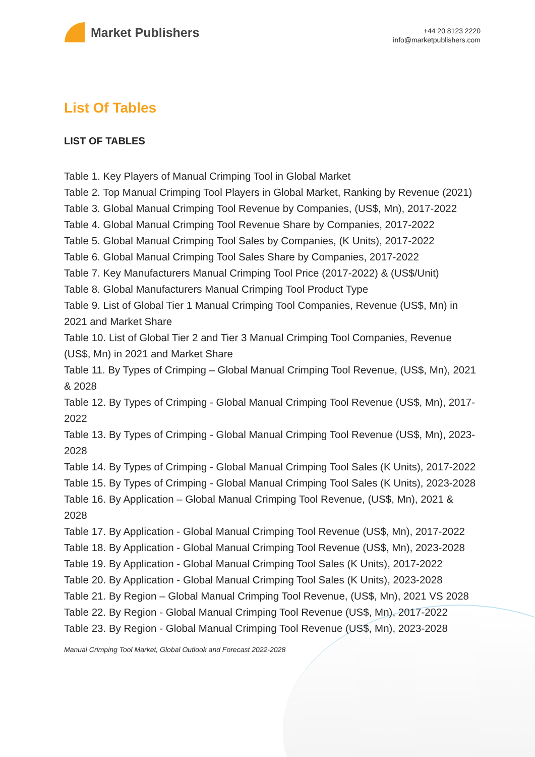Market Publishers
+44 20 8123 2220
info@marketpublishers.com
List Of Tables
LIST OF TABLES
Table 1. Key Players of Manual Crimping Tool in Global Market
Table 2. Top Manual Crimping Tool Players in Global Market, Ranking by Revenue (2021)
Table 3. Global Manual Crimping Tool Revenue by Companies, (US$, Mn), 2017-2022
Table 4. Global Manual Crimping Tool Revenue Share by Companies, 2017-2022
Table 5. Global Manual Crimping Tool Sales by Companies, (K Units), 2017-2022
Table 6. Global Manual Crimping Tool Sales Share by Companies, 2017-2022
Table 7. Key Manufacturers Manual Crimping Tool Price (2017-2022) & (US$/Unit)
Table 8. Global Manufacturers Manual Crimping Tool Product Type
Table 9. List of Global Tier 1 Manual Crimping Tool Companies, Revenue (US$, Mn) in 2021 and Market Share
Table 10. List of Global Tier 2 and Tier 3 Manual Crimping Tool Companies, Revenue (US$, Mn) in 2021 and Market Share
Table 11. By Types of Crimping – Global Manual Crimping Tool Revenue, (US$, Mn), 2021 & 2028
Table 12. By Types of Crimping - Global Manual Crimping Tool Revenue (US$, Mn), 2017-2022
Table 13. By Types of Crimping - Global Manual Crimping Tool Revenue (US$, Mn), 2023-2028
Table 14. By Types of Crimping - Global Manual Crimping Tool Sales (K Units), 2017-2022
Table 15. By Types of Crimping - Global Manual Crimping Tool Sales (K Units), 2023-2028
Table 16. By Application – Global Manual Crimping Tool Revenue, (US$, Mn), 2021 & 2028
Table 17. By Application - Global Manual Crimping Tool Revenue (US$, Mn), 2017-2022
Table 18. By Application - Global Manual Crimping Tool Revenue (US$, Mn), 2023-2028
Table 19. By Application - Global Manual Crimping Tool Sales (K Units), 2017-2022
Table 20. By Application - Global Manual Crimping Tool Sales (K Units), 2023-2028
Table 21. By Region – Global Manual Crimping Tool Revenue, (US$, Mn), 2021 VS 2028
Table 22. By Region - Global Manual Crimping Tool Revenue (US$, Mn), 2017-2022
Table 23. By Region - Global Manual Crimping Tool Revenue (US$, Mn), 2023-2028
Manual Crimping Tool Market, Global Outlook and Forecast 2022-2028